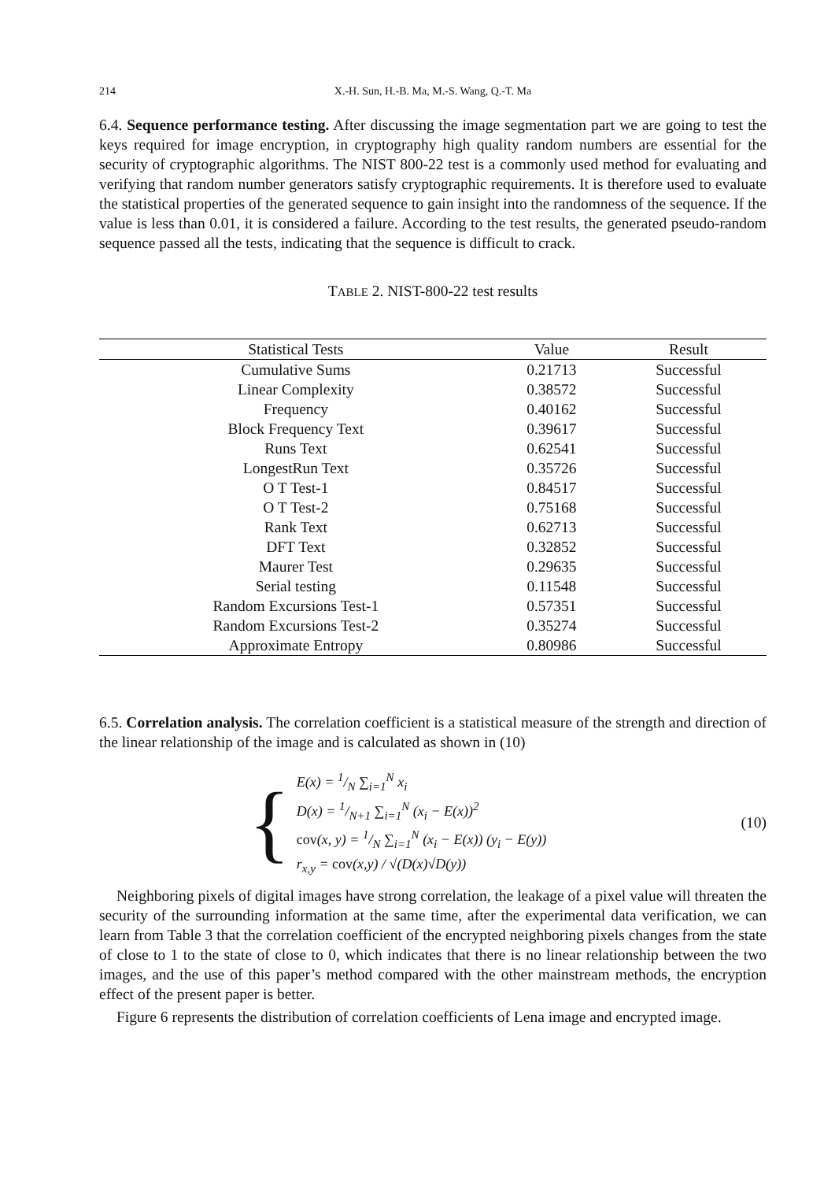214 X.-H. Sun, H.-B. Ma, M.-S. Wang, Q.-T. Ma
6.4. Sequence performance testing. After discussing the image segmentation part we are going to test the keys required for image encryption, in cryptography high quality random numbers are essential for the security of cryptographic algorithms. The NIST 800-22 test is a commonly used method for evaluating and verifying that random number generators satisfy cryptographic requirements. It is therefore used to evaluate the statistical properties of the generated sequence to gain insight into the randomness of the sequence. If the value is less than 0.01, it is considered a failure. According to the test results, the generated pseudo-random sequence passed all the tests, indicating that the sequence is difficult to crack.
TABLE 2. NIST-800-22 test results
| Statistical Tests | Value | Result |
| --- | --- | --- |
| Cumulative Sums | 0.21713 | Successful |
| Linear Complexity | 0.38572 | Successful |
| Frequency | 0.40162 | Successful |
| Block Frequency Text | 0.39617 | Successful |
| Runs Text | 0.62541 | Successful |
| LongestRun Text | 0.35726 | Successful |
| O T Test-1 | 0.84517 | Successful |
| O T Test-2 | 0.75168 | Successful |
| Rank Text | 0.62713 | Successful |
| DFT Text | 0.32852 | Successful |
| Maurer Test | 0.29635 | Successful |
| Serial testing | 0.11548 | Successful |
| Random Excursions Test-1 | 0.57351 | Successful |
| Random Excursions Test-2 | 0.35274 | Successful |
| Approximate Entropy | 0.80986 | Successful |
6.5. Correlation analysis. The correlation coefficient is a statistical measure of the strength and direction of the linear relationship of the image and is calculated as shown in (10)
{
E(x) = 1/N ∑<sub>i=1</sub><sup>N</sup> x<sub>i</sub>
D(x) = 1/N+1 ∑<sub>i=1</sub><sup>N</sup> (x<sub>i</sub> − E(x))<sup>2</sup>
cov(x, y) = 1/N ∑<sub>i=1</sub><sup>N</sup> (x<sub>i</sub> − E(x)) (y<sub>i</sub> − E(y))
r<sub>x,y</sub> = cov(x,y) / √(D(x)√D(y))
(10)
Neighboring pixels of digital images have strong correlation, the leakage of a pixel value will threaten the security of the surrounding information at the same time, after the experimental data verification, we can learn from Table 3 that the correlation coefficient of the encrypted neighboring pixels changes from the state of close to 1 to the state of close to 0, which indicates that there is no linear relationship between the two images, and the use of this paper’s method compared with the other mainstream methods, the encryption effect of the present paper is better.
Figure 6 represents the distribution of correlation coefficients of Lena image and encrypted image.